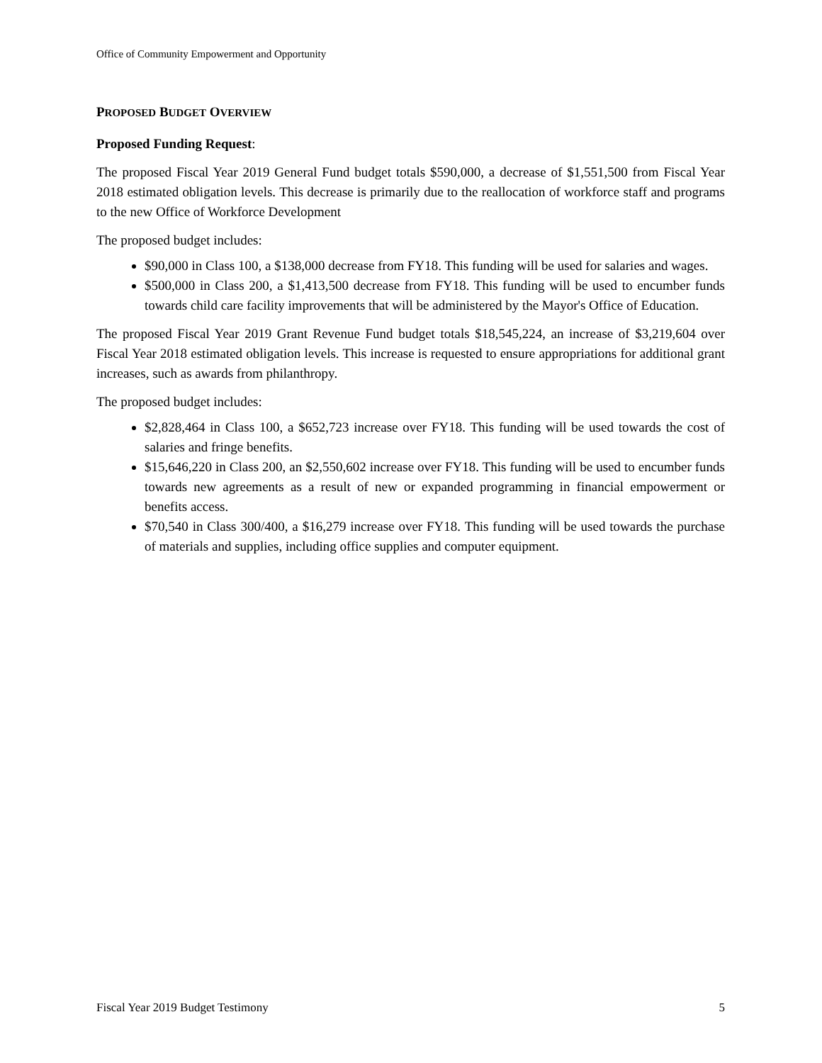Office of Community Empowerment and Opportunity
PROPOSED BUDGET OVERVIEW
Proposed Funding Request:
The proposed Fiscal Year 2019 General Fund budget totals $590,000, a decrease of $1,551,500 from Fiscal Year 2018 estimated obligation levels. This decrease is primarily due to the reallocation of workforce staff and programs to the new Office of Workforce Development
The proposed budget includes:
$90,000 in Class 100, a $138,000 decrease from FY18. This funding will be used for salaries and wages.
$500,000 in Class 200, a $1,413,500 decrease from FY18. This funding will be used to encumber funds towards child care facility improvements that will be administered by the Mayor's Office of Education.
The proposed Fiscal Year 2019 Grant Revenue Fund budget totals $18,545,224, an increase of $3,219,604 over Fiscal Year 2018 estimated obligation levels. This increase is requested to ensure appropriations for additional grant increases, such as awards from philanthropy.
The proposed budget includes:
$2,828,464 in Class 100, a $652,723 increase over FY18. This funding will be used towards the cost of salaries and fringe benefits.
$15,646,220 in Class 200, an $2,550,602 increase over FY18. This funding will be used to encumber funds towards new agreements as a result of new or expanded programming in financial empowerment or benefits access.
$70,540 in Class 300/400, a $16,279 increase over FY18. This funding will be used towards the purchase of materials and supplies, including office supplies and computer equipment.
Fiscal Year 2019 Budget Testimony 5